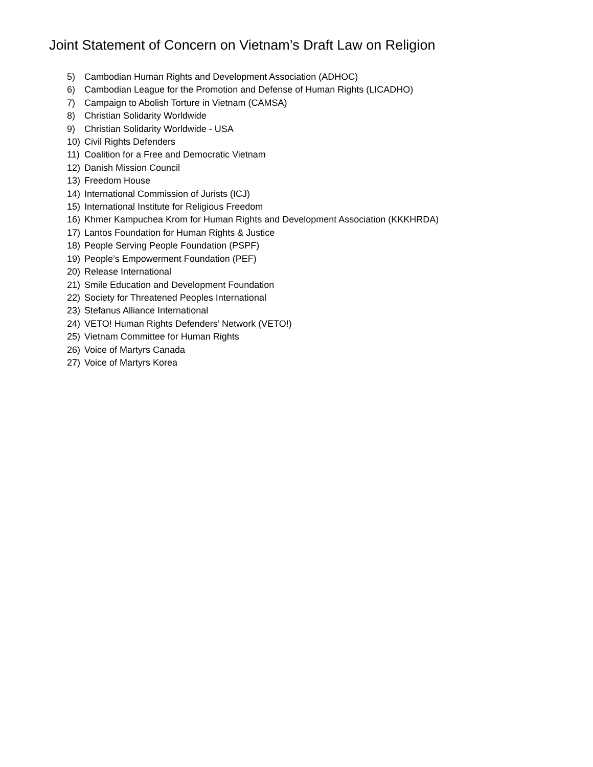Joint Statement of Concern on Vietnam’s Draft Law on Religion
5) Cambodian Human Rights and Development Association (ADHOC)
6) Cambodian League for the Promotion and Defense of Human Rights (LICADHO)
7) Campaign to Abolish Torture in Vietnam (CAMSA)
8) Christian Solidarity Worldwide
9) Christian Solidarity Worldwide - USA
10) Civil Rights Defenders
11) Coalition for a Free and Democratic Vietnam
12) Danish Mission Council
13) Freedom House
14) International Commission of Jurists (ICJ)
15) International Institute for Religious Freedom
16) Khmer Kampuchea Krom for Human Rights and Development Association (KKKHRDA)
17) Lantos Foundation for Human Rights & Justice
18) People Serving People Foundation (PSPF)
19) People’s Empowerment Foundation (PEF)
20) Release International
21) Smile Education and Development Foundation
22) Society for Threatened Peoples International
23) Stefanus Alliance International
24) VETO! Human Rights Defenders’ Network (VETO!)
25) Vietnam Committee for Human Rights
26) Voice of Martyrs Canada
27) Voice of Martyrs Korea